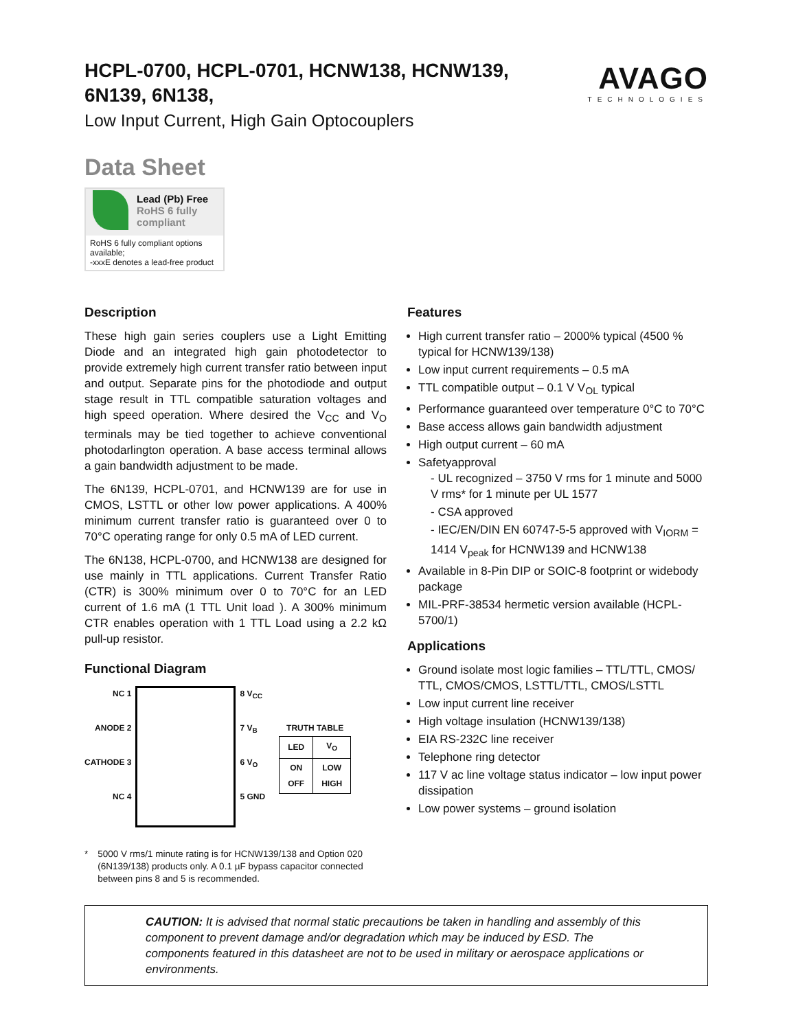HCPL-0700, HCPL-0701, HCNW138, HCNW139,
6N139, 6N138,
Low Input Current, High Gain Optocouplers
AVAGO
TECHNOLOGIES
Data Sheet
Lead (Pb) Free
RoHS 6 fully compliant
RoHS 6 fully compliant options available;
-xxxE denotes a lead-free product
Description
These high gain series couplers use a Light Emitting Diode and an integrated high gain photodetector to provide extremely high current transfer ratio between input and output. Separate pins for the photodiode and output stage result in TTL compatible saturation voltages and high speed operation. Where desired the V<sub>CC</sub> and V<sub>O</sub> terminals may be tied together to achieve conventional photodarlington operation. A base access terminal allows a gain bandwidth adjustment to be made.
The 6N139, HCPL-0701, and HCNW139 are for use in CMOS, LSTTL or other low power applications. A 400% minimum current transfer ratio is guaranteed over 0 to 70°C operating range for only 0.5 mA of LED current.
The 6N138, HCPL-0700, and HCNW138 are designed for use mainly in TTL applications. Current Transfer Ratio (CTR) is 300% minimum over 0 to 70°C for an LED current of 1.6 mA (1 TTL Unit load ). A 300% minimum CTR enables operation with 1 TTL Load using a 2.2 kΩ pull-up resistor.
Functional Diagram
NC 1
ANODE 2
CATHODE 3
NC 4
8 V<sub>CC</sub>
7 V<sub>B</sub>
6 V<sub>O</sub>
5 GND
TRUTH TABLE
| LED | V<sub>O</sub> |
| --- | --- |
| ON OFF | LOW HIGH |
* 5000 V rms/1 minute rating is for HCNW139/138 and Option 020 (6N139/138) products only. A 0.1 µF bypass capacitor connected between pins 8 and 5 is recommended.
Features
High current transfer ratio – 2000% typical (4500 % typical for HCNW139/138)
Low input current requirements – 0.5 mA
TTL compatible output – 0.1 V V<sub>OL</sub> typical
Performance guaranteed over temperature 0°C to 70°C
Base access allows gain bandwidth adjustment
High output current – 60 mA
Safetyapproval
- UL recognized – 3750 V rms for 1 minute and 5000 V rms* for 1 minute per UL 1577
- CSA approved
- IEC/EN/DIN EN 60747-5-5 approved with V<sub>IORM</sub> = 1414 V<sub>peak</sub> for HCNW139 and HCNW138
Available in 8-Pin DIP or SOIC-8 footprint or widebody package
MIL-PRF-38534 hermetic version available (HCPL-5700/1)
Applications
Ground isolate most logic families – TTL/TTL, CMOS/ TTL, CMOS/CMOS, LSTTL/TTL, CMOS/LSTTL
Low input current line receiver
High voltage insulation (HCNW139/138)
EIA RS-232C line receiver
Telephone ring detector
117 V ac line voltage status indicator – low input power dissipation
Low power systems – ground isolation
CAUTION: It is advised that normal static precautions be taken in handling and assembly of this component to prevent damage and/or degradation which may be induced by ESD. The components featured in this datasheet are not to be used in military or aerospace applications or environments.